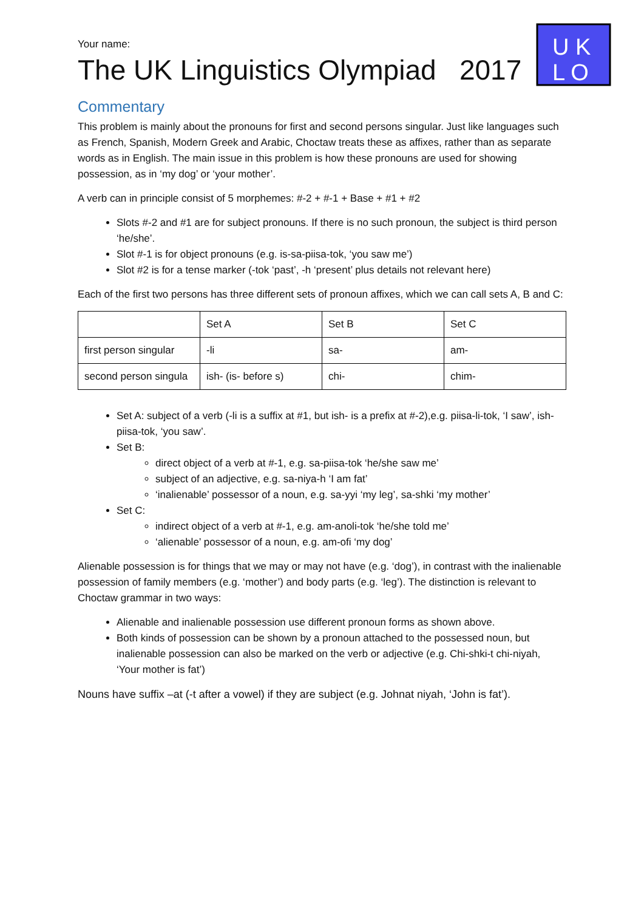U K
L O
Your name:
The UK Linguistics Olympiad 2017
Commentary
This problem is mainly about the pronouns for first and second persons singular. Just like languages such as French, Spanish, Modern Greek and Arabic, Choctaw treats these as affixes, rather than as separate words as in English. The main issue in this problem is how these pronouns are used for showing possession, as in ‘my dog’ or ‘your mother’.
A verb can in principle consist of 5 morphemes: #-2 + #-1 + Base + #1 + #2
Slots #-2 and #1 are for subject pronouns. If there is no such pronoun, the subject is third person ‘he/she’.
Slot #-1 is for object pronouns (e.g. is-sa-piisa-tok, ‘you saw me’)
Slot #2 is for a tense marker (-tok ‘past’, -h ‘present’ plus details not relevant here)
Each of the first two persons has three different sets of pronoun affixes, which we can call sets A, B and C:
| | Set A | Set B | Set C |
| first person singular | -li | sa- | am- |
| second person singula | ish- (is- before s) | chi- | chim- |
Set A: subject of a verb (-li is a suffix at #1, but ish- is a prefix at #-2),e.g. piisa-li-tok, ‘I saw’, ish-piisa-tok, ‘you saw’.
Set B:
direct object of a verb at #-1, e.g. sa-piisa-tok ‘he/she saw me’
subject of an adjective, e.g. sa-niya-h ‘I am fat’
‘inalienable’ possessor of a noun, e.g. sa-yyi ‘my leg’, sa-shki ‘my mother’
Set C:
indirect object of a verb at #-1, e.g. am-anoli-tok ‘he/she told me’
‘alienable’ possessor of a noun, e.g. am-ofi ‘my dog’
Alienable possession is for things that we may or may not have (e.g. ‘dog’), in contrast with the inalienable possession of family members (e.g. ‘mother’) and body parts (e.g. ‘leg’). The distinction is relevant to Choctaw grammar in two ways:
Alienable and inalienable possession use different pronoun forms as shown above.
Both kinds of possession can be shown by a pronoun attached to the possessed noun, but inalienable possession can also be marked on the verb or adjective (e.g. Chi-shki-t chi-niyah, ‘Your mother is fat’)
Nouns have suffix –at (-t after a vowel) if they are subject (e.g. Johnat niyah, ‘John is fat’).